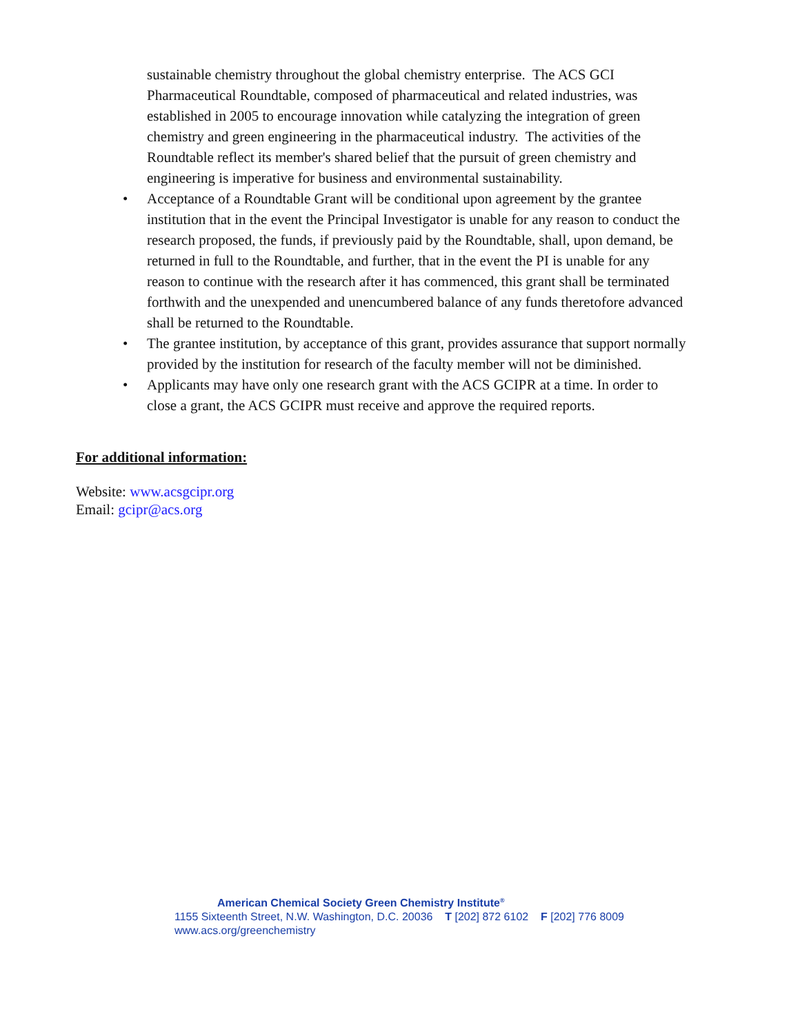sustainable chemistry throughout the global chemistry enterprise. The ACS GCI Pharmaceutical Roundtable, composed of pharmaceutical and related industries, was established in 2005 to encourage innovation while catalyzing the integration of green chemistry and green engineering in the pharmaceutical industry. The activities of the Roundtable reflect its member's shared belief that the pursuit of green chemistry and engineering is imperative for business and environmental sustainability.
• Acceptance of a Roundtable Grant will be conditional upon agreement by the grantee institution that in the event the Principal Investigator is unable for any reason to conduct the research proposed, the funds, if previously paid by the Roundtable, shall, upon demand, be returned in full to the Roundtable, and further, that in the event the PI is unable for any reason to continue with the research after it has commenced, this grant shall be terminated forthwith and the unexpended and unencumbered balance of any funds theretofore advanced shall be returned to the Roundtable.
• The grantee institution, by acceptance of this grant, provides assurance that support normally provided by the institution for research of the faculty member will not be diminished.
• Applicants may have only one research grant with the ACS GCIPR at a time. In order to close a grant, the ACS GCIPR must receive and approve the required reports.
For additional information:
Website: www.acsgcipr.org
Email: gcipr@acs.org
American Chemical Society Green Chemistry Institute<sup>®</sup>
1155 Sixteenth Street, N.W. Washington, D.C. 20036 T [202] 872 6102 F [202] 776 8009
www.acs.org/greenchemistry